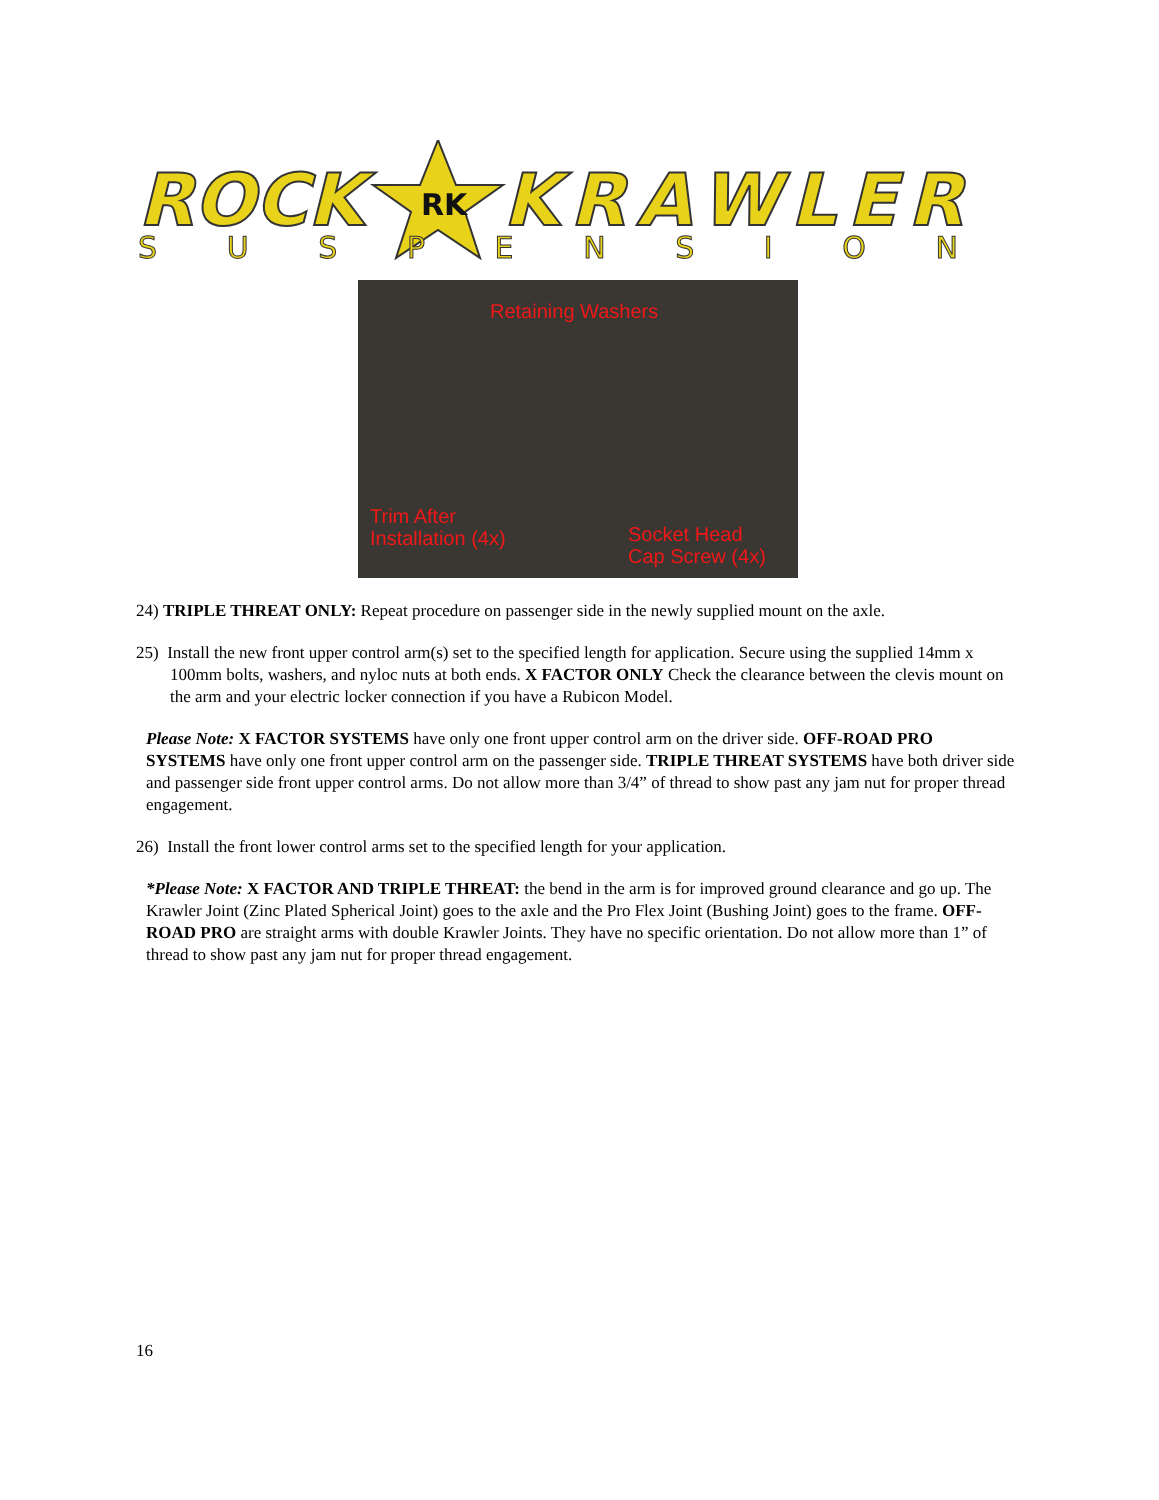ROCK
RK
KRAWLER
SUSPENSION
Retaining Washers
Trim After
Installation (4x) Socket Head
Cap Screw (4x)
24) TRIPLE THREAT ONLY: Repeat procedure on passenger side in the newly supplied mount on the axle.
25) Install the new front upper control arm(s) set to the specified length for application. Secure using the supplied 14mm x 100mm bolts, washers, and nyloc nuts at both ends. X FACTOR ONLY Check the clearance between the clevis mount on the arm and your electric locker connection if you have a Rubicon Model.
Please Note: X FACTOR SYSTEMS have only one front upper control arm on the driver side. OFF-ROAD PRO SYSTEMS have only one front upper control arm on the passenger side. TRIPLE THREAT SYSTEMS have both driver side and passenger side front upper control arms. Do not allow more than 3/4” of thread to show past any jam nut for proper thread engagement.
26) Install the front lower control arms set to the specified length for your application.
*Please Note: X FACTOR AND TRIPLE THREAT: the bend in the arm is for improved ground clearance and go up. The Krawler Joint (Zinc Plated Spherical Joint) goes to the axle and the Pro Flex Joint (Bushing Joint) goes to the frame. OFF-ROAD PRO are straight arms with double Krawler Joints. They have no specific orientation. Do not allow more than 1” of thread to show past any jam nut for proper thread engagement.
16